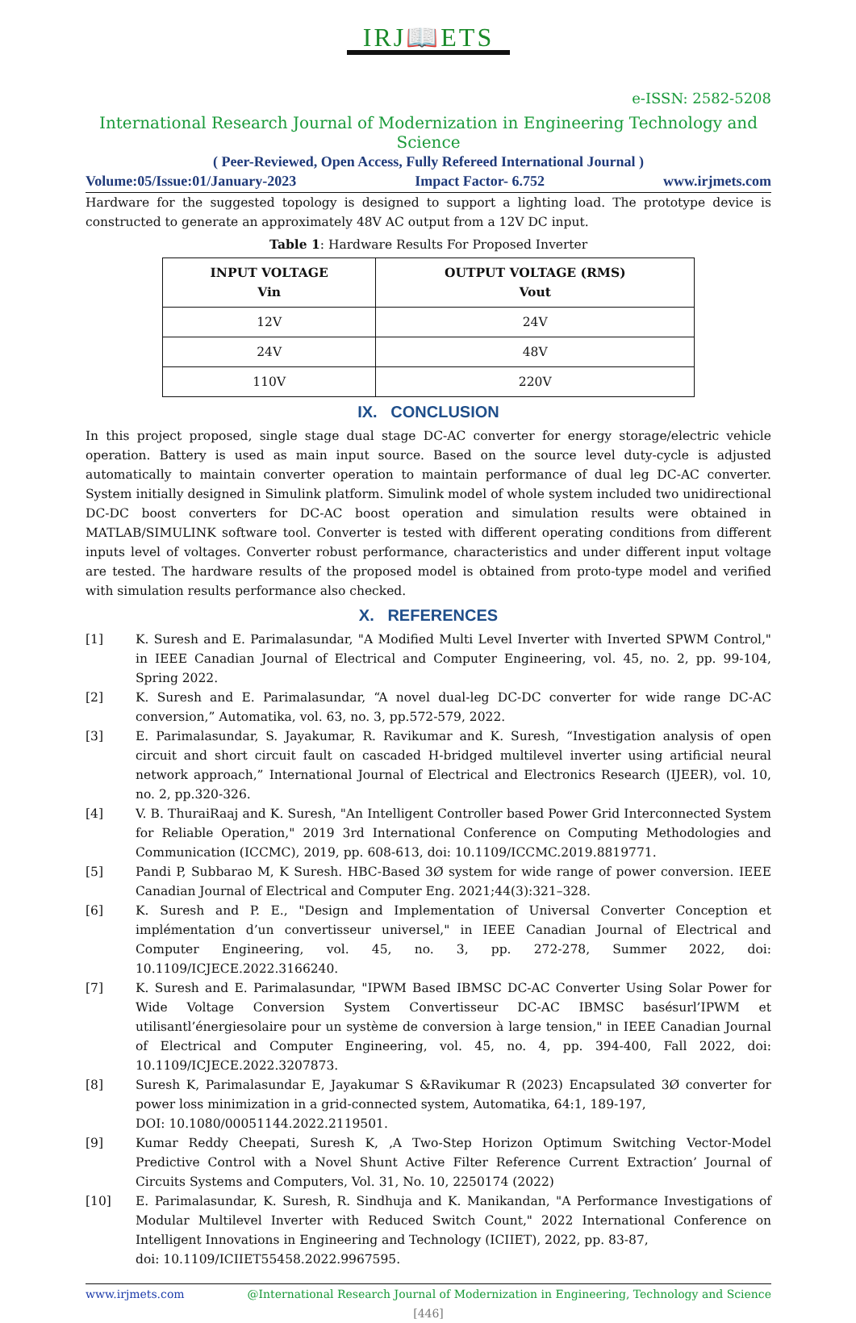IRJ📖ETS
e-ISSN: 2582-5208
International Research Journal of Modernization in Engineering Technology and Science
( Peer-Reviewed, Open Access, Fully Refereed International Journal )
Volume:05/Issue:01/January-2023 Impact Factor- 6.752 www.irjmets.com
Hardware for the suggested topology is designed to support a lighting load. The prototype device is constructed to generate an approximately 48V AC output from a 12V DC input.
Table 1: Hardware Results For Proposed Inverter
| INPUT VOLTAGE Vin | OUTPUT VOLTAGE (RMS) Vout |
| --- | --- |
| 12V | 24V |
| 24V | 48V |
| 110V | 220V |
IX. CONCLUSION
In this project proposed, single stage dual stage DC-AC converter for energy storage/electric vehicle operation. Battery is used as main input source. Based on the source level duty-cycle is adjusted automatically to maintain converter operation to maintain performance of dual leg DC-AC converter. System initially designed in Simulink platform. Simulink model of whole system included two unidirectional DC-DC boost converters for DC-AC boost operation and simulation results were obtained in MATLAB/SIMULINK software tool. Converter is tested with different operating conditions from different inputs level of voltages. Converter robust performance, characteristics and under different input voltage are tested. The hardware results of the proposed model is obtained from proto-type model and verified with simulation results performance also checked.
X. REFERENCES
[1] K. Suresh and E. Parimalasundar, "A Modified Multi Level Inverter with Inverted SPWM Control," in IEEE Canadian Journal of Electrical and Computer Engineering, vol. 45, no. 2, pp. 99-104, Spring 2022.
[2] K. Suresh and E. Parimalasundar, “A novel dual-leg DC-DC converter for wide range DC-AC conversion,” Automatika, vol. 63, no. 3, pp.572-579, 2022.
[3] E. Parimalasundar, S. Jayakumar, R. Ravikumar and K. Suresh, “Investigation analysis of open circuit and short circuit fault on cascaded H-bridged multilevel inverter using artificial neural network approach,” International Journal of Electrical and Electronics Research (IJEER), vol. 10, no. 2, pp.320-326.
[4] V. B. ThuraiRaaj and K. Suresh, "An Intelligent Controller based Power Grid Interconnected System for Reliable Operation," 2019 3rd International Conference on Computing Methodologies and Communication (ICCMC), 2019, pp. 608-613, doi: 10.1109/ICCMC.2019.8819771.
[5] Pandi P, Subbarao M, K Suresh. HBC-Based 3Ø system for wide range of power conversion. IEEE Canadian Journal of Electrical and Computer Eng. 2021;44(3):321–328.
[6] K. Suresh and P. E., "Design and Implementation of Universal Converter Conception et implémentation d’un convertisseur universel," in IEEE Canadian Journal of Electrical and Computer Engineering, vol. 45, no. 3, pp. 272-278, Summer 2022, doi: 10.1109/ICJECE.2022.3166240.
[7] K. Suresh and E. Parimalasundar, "IPWM Based IBMSC DC-AC Converter Using Solar Power for Wide Voltage Conversion System Convertisseur DC-AC IBMSC basésurl’IPWM et utilisantl’énergiesolaire pour un système de conversion à large tension," in IEEE Canadian Journal of Electrical and Computer Engineering, vol. 45, no. 4, pp. 394-400, Fall 2022, doi: 10.1109/ICJECE.2022.3207873.
[8] Suresh K, Parimalasundar E, Jayakumar S &Ravikumar R (2023) Encapsulated 3Ø converter for power loss minimization in a grid-connected system, Automatika, 64:1, 189-197,
DOI: 10.1080/00051144.2022.2119501.
[9] Kumar Reddy Cheepati, Suresh K, ‚A Two-Step Horizon Optimum Switching Vector-Model Predictive Control with a Novel Shunt Active Filter Reference Current Extraction’ Journal of Circuits Systems and Computers, Vol. 31, No. 10, 2250174 (2022)
[10] E. Parimalasundar, K. Suresh, R. Sindhuja and K. Manikandan, "A Performance Investigations of Modular Multilevel Inverter with Reduced Switch Count," 2022 International Conference on Intelligent Innovations in Engineering and Technology (ICIIET), 2022, pp. 83-87,
doi: 10.1109/ICIIET55458.2022.9967595.
www.irjmets.com @International Research Journal of Modernization in Engineering, Technology and Science
[446]